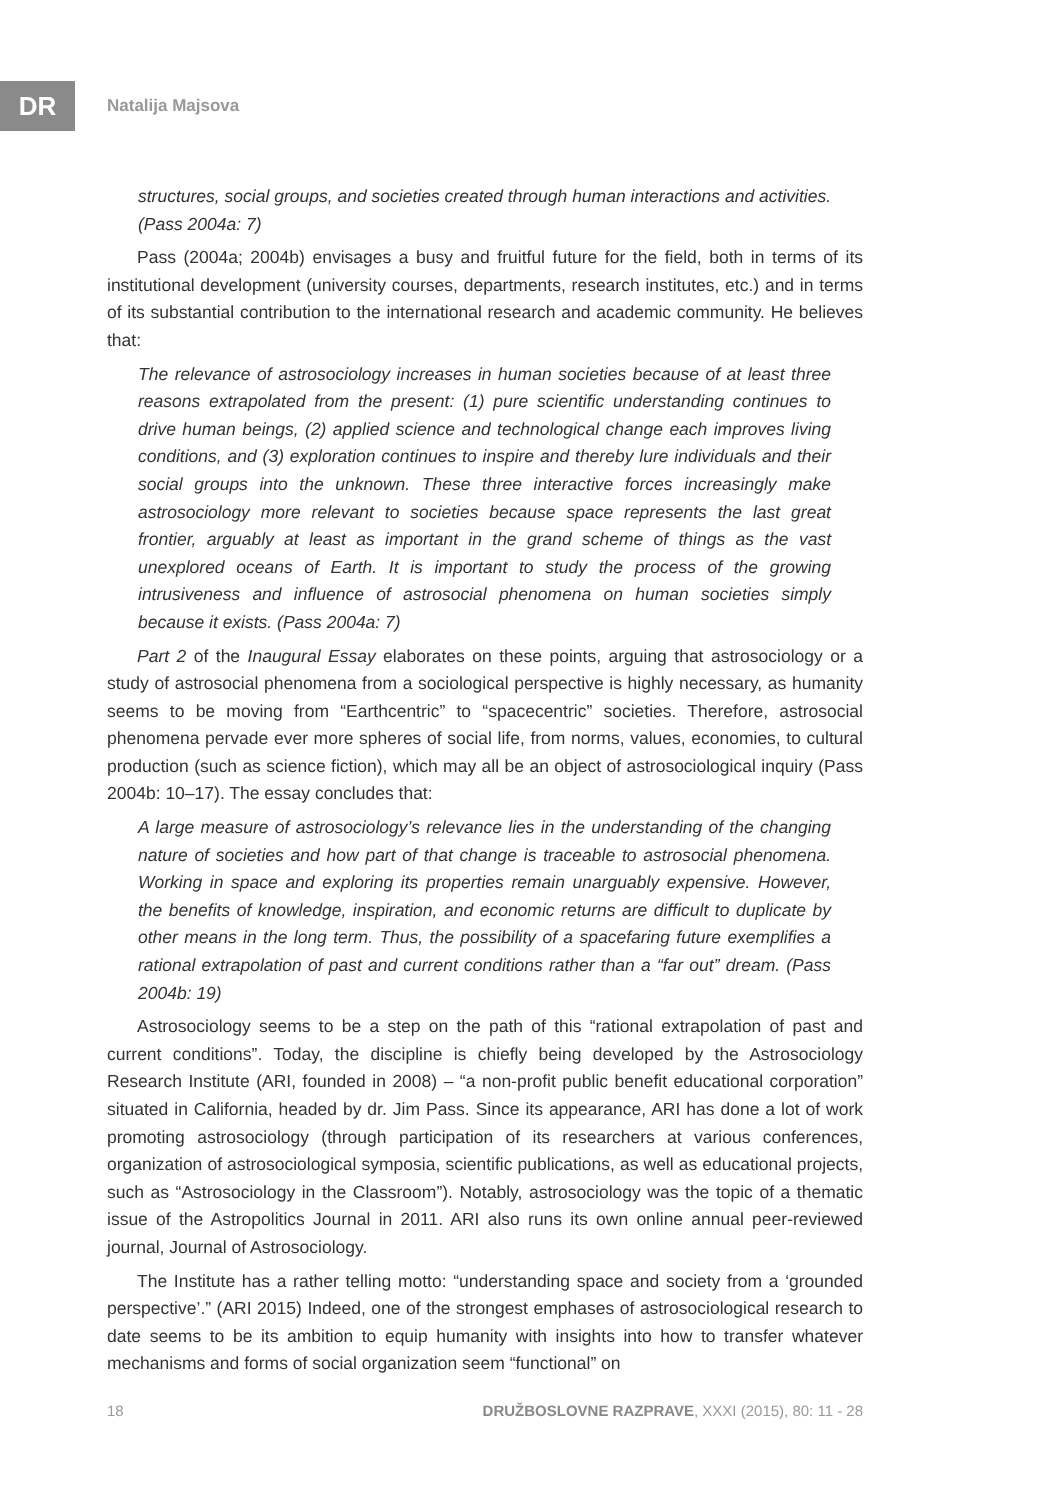DR Natalija Majsova
structures, social groups, and societies created through human interactions and activities. (Pass 2004a: 7)
Pass (2004a; 2004b) envisages a busy and fruitful future for the field, both in terms of its institutional development (university courses, departments, research institutes, etc.) and in terms of its substantial contribution to the international research and academic community. He believes that:
The relevance of astrosociology increases in human societies because of at least three reasons extrapolated from the present: (1) pure scientific understanding continues to drive human beings, (2) applied science and technological change each improves living conditions, and (3) exploration continues to inspire and thereby lure individuals and their social groups into the unknown. These three interactive forces increasingly make astrosociology more relevant to societies because space represents the last great frontier, arguably at least as important in the grand scheme of things as the vast unexplored oceans of Earth. It is important to study the process of the growing intrusiveness and influence of astrosocial phenomena on human societies simply because it exists. (Pass 2004a: 7)
Part 2 of the Inaugural Essay elaborates on these points, arguing that astrosociology or a study of astrosocial phenomena from a sociological perspective is highly necessary, as humanity seems to be moving from “Earthcentric” to “spacecentric” societies. Therefore, astrosocial phenomena pervade ever more spheres of social life, from norms, values, economies, to cultural production (such as science fiction), which may all be an object of astrosociological inquiry (Pass 2004b: 10–17). The essay concludes that:
A large measure of astrosociology’s relevance lies in the understanding of the changing nature of societies and how part of that change is traceable to astrosocial phenomena. Working in space and exploring its properties remain unarguably expensive. However, the benefits of knowledge, inspiration, and economic returns are difficult to duplicate by other means in the long term. Thus, the possibility of a spacefaring future exemplifies a rational extrapolation of past and current conditions rather than a “far out” dream. (Pass 2004b: 19)
Astrosociology seems to be a step on the path of this “rational extrapolation of past and current conditions”. Today, the discipline is chiefly being developed by the Astrosociology Research Institute (ARI, founded in 2008) – “a non-profit public benefit educational corporation” situated in California, headed by dr. Jim Pass. Since its appearance, ARI has done a lot of work promoting astrosociology (through participation of its researchers at various conferences, organization of astrosociological symposia, scientific publications, as well as educational projects, such as “Astrosociology in the Classroom”). Notably, astrosociology was the topic of a thematic issue of the Astropolitics Journal in 2011. ARI also runs its own online annual peer-reviewed journal, Journal of Astrosociology.
The Institute has a rather telling motto: “understanding space and society from a ‘grounded perspective’.” (ARI 2015) Indeed, one of the strongest emphases of astrosociological research to date seems to be its ambition to equip humanity with insights into how to transfer whatever mechanisms and forms of social organization seem “functional” on
18 DRUŽBOSLOVNE RAZPRAVE, XXXI (2015), 80: 11 - 28